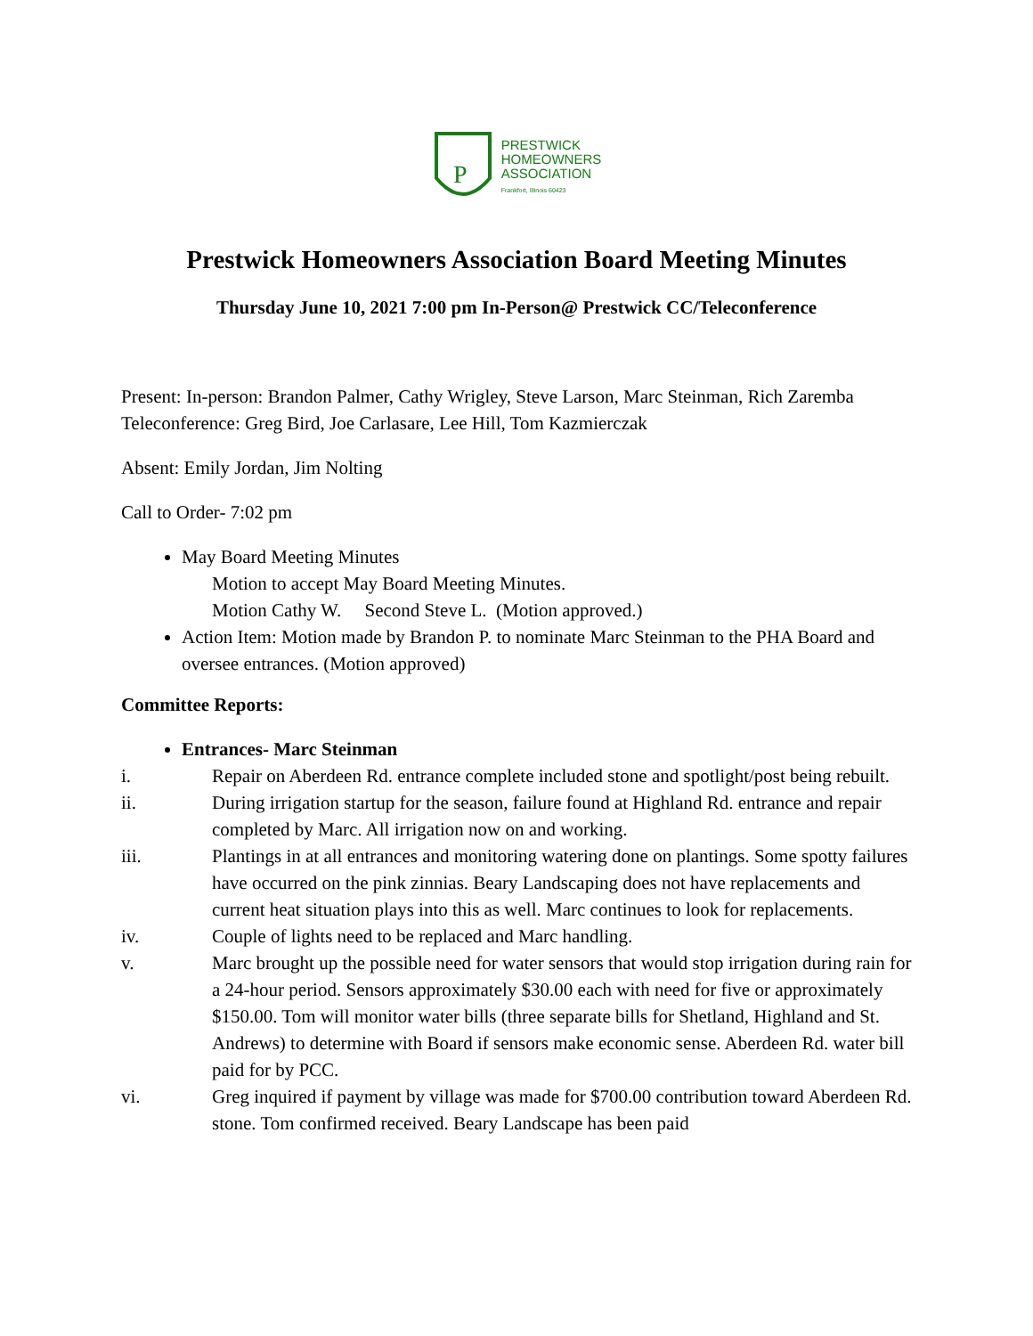P
PRESTWICK
HOMEOWNERS
ASSOCIATION
Frankfort, Illinois 60423
Prestwick Homeowners Association Board Meeting Minutes
Thursday June 10, 2021 7:00 pm In-Person@ Prestwick CC/Teleconference
Present: In-person: Brandon Palmer, Cathy Wrigley, Steve Larson, Marc Steinman, Rich Zaremba Teleconference: Greg Bird, Joe Carlasare, Lee Hill, Tom Kazmierczak
Absent: Emily Jordan, Jim Nolting
Call to Order- 7:02 pm
May Board Meeting Minutes
Motion to accept May Board Meeting Minutes.
Motion Cathy W. Second Steve L. (Motion approved.)
Action Item: Motion made by Brandon P. to nominate Marc Steinman to the PHA Board and oversee entrances. (Motion approved)
Committee Reports:
Entrances- Marc Steinman
i. Repair on Aberdeen Rd. entrance complete included stone and spotlight/post being rebuilt.
ii. During irrigation startup for the season, failure found at Highland Rd. entrance and repair completed by Marc. All irrigation now on and working.
iii. Plantings in at all entrances and monitoring watering done on plantings. Some spotty failures have occurred on the pink zinnias. Beary Landscaping does not have replacements and current heat situation plays into this as well. Marc continues to look for replacements.
iv. Couple of lights need to be replaced and Marc handling.
v. Marc brought up the possible need for water sensors that would stop irrigation during rain for a 24-hour period. Sensors approximately $30.00 each with need for five or approximately $150.00. Tom will monitor water bills (three separate bills for Shetland, Highland and St. Andrews) to determine with Board if sensors make economic sense. Aberdeen Rd. water bill paid for by PCC.
vi. Greg inquired if payment by village was made for $700.00 contribution toward Aberdeen Rd. stone. Tom confirmed received. Beary Landscape has been paid